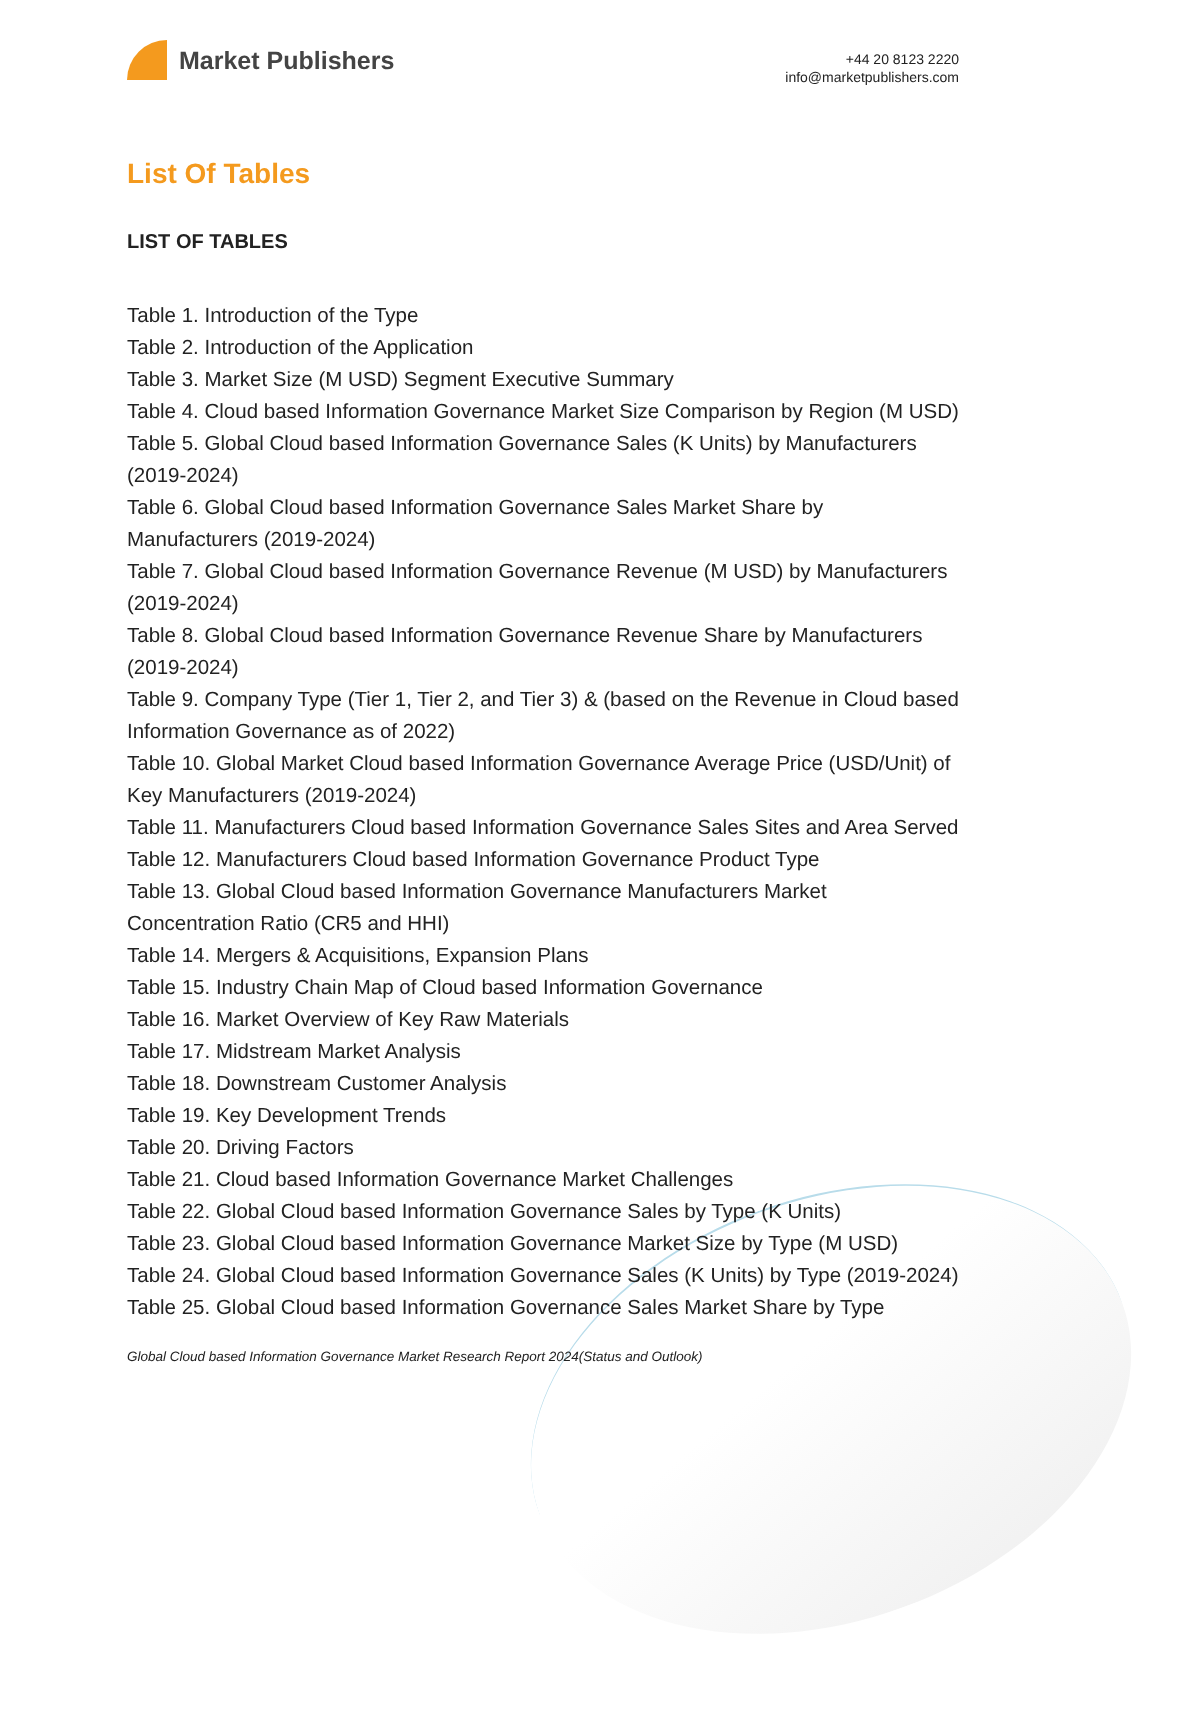Market Publishers
+44 20 8123 2220
info@marketpublishers.com
List Of Tables
LIST OF TABLES
Table 1. Introduction of the Type
Table 2. Introduction of the Application
Table 3. Market Size (M USD) Segment Executive Summary
Table 4. Cloud based Information Governance Market Size Comparison by Region (M USD)
Table 5. Global Cloud based Information Governance Sales (K Units) by Manufacturers (2019-2024)
Table 6. Global Cloud based Information Governance Sales Market Share by Manufacturers (2019-2024)
Table 7. Global Cloud based Information Governance Revenue (M USD) by Manufacturers (2019-2024)
Table 8. Global Cloud based Information Governance Revenue Share by Manufacturers (2019-2024)
Table 9. Company Type (Tier 1, Tier 2, and Tier 3) & (based on the Revenue in Cloud based Information Governance as of 2022)
Table 10. Global Market Cloud based Information Governance Average Price (USD/Unit) of Key Manufacturers (2019-2024)
Table 11. Manufacturers Cloud based Information Governance Sales Sites and Area Served
Table 12. Manufacturers Cloud based Information Governance Product Type
Table 13. Global Cloud based Information Governance Manufacturers Market Concentration Ratio (CR5 and HHI)
Table 14. Mergers & Acquisitions, Expansion Plans
Table 15. Industry Chain Map of Cloud based Information Governance
Table 16. Market Overview of Key Raw Materials
Table 17. Midstream Market Analysis
Table 18. Downstream Customer Analysis
Table 19. Key Development Trends
Table 20. Driving Factors
Table 21. Cloud based Information Governance Market Challenges
Table 22. Global Cloud based Information Governance Sales by Type (K Units)
Table 23. Global Cloud based Information Governance Market Size by Type (M USD)
Table 24. Global Cloud based Information Governance Sales (K Units) by Type (2019-2024)
Table 25. Global Cloud based Information Governance Sales Market Share by Type
Global Cloud based Information Governance Market Research Report 2024(Status and Outlook)